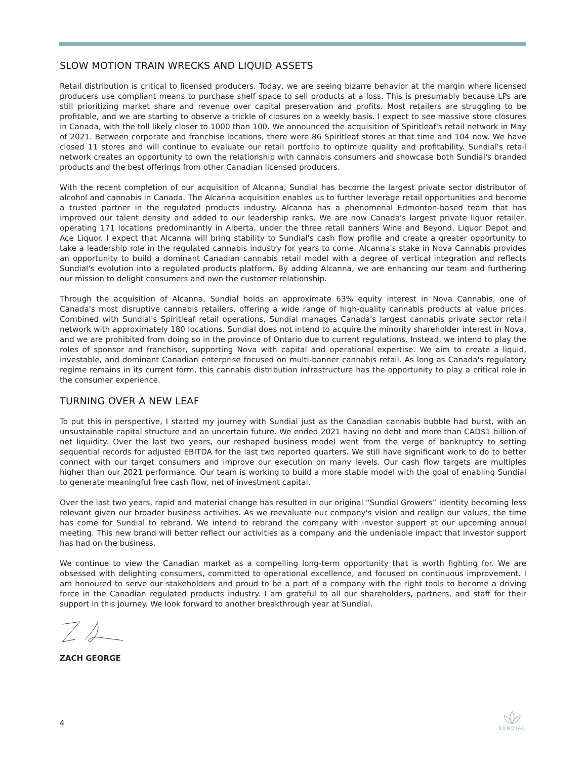SLOW MOTION TRAIN WRECKS AND LIQUID ASSETS
Retail distribution is critical to licensed producers. Today, we are seeing bizarre behavior at the margin where licensed producers use compliant means to purchase shelf space to sell products at a loss. This is presumably because LPs are still prioritizing market share and revenue over capital preservation and profits. Most retailers are struggling to be profitable, and we are starting to observe a trickle of closures on a weekly basis. I expect to see massive store closures in Canada, with the toll likely closer to 1000 than 100. We announced the acquisition of Spiritleaf's retail network in May of 2021. Between corporate and franchise locations, there were 86 Spiritleaf stores at that time and 104 now. We have closed 11 stores and will continue to evaluate our retail portfolio to optimize quality and profitability. Sundial's retail network creates an opportunity to own the relationship with cannabis consumers and showcase both Sundial's branded products and the best offerings from other Canadian licensed producers.
With the recent completion of our acquisition of Alcanna, Sundial has become the largest private sector distributor of alcohol and cannabis in Canada. The Alcanna acquisition enables us to further leverage retail opportunities and become a trusted partner in the regulated products industry. Alcanna has a phenomenal Edmonton-based team that has improved our talent density and added to our leadership ranks. We are now Canada's largest private liquor retailer, operating 171 locations predominantly in Alberta, under the three retail banners Wine and Beyond, Liquor Depot and Ace Liquor. I expect that Alcanna will bring stability to Sundial's cash flow profile and create a greater opportunity to take a leadership role in the regulated cannabis industry for years to come. Alcanna's stake in Nova Cannabis provides an opportunity to build a dominant Canadian cannabis retail model with a degree of vertical integration and reflects Sundial's evolution into a regulated products platform. By adding Alcanna, we are enhancing our team and furthering our mission to delight consumers and own the customer relationship.
Through the acquisition of Alcanna, Sundial holds an approximate 63% equity interest in Nova Cannabis, one of Canada's most disruptive cannabis retailers, offering a wide range of high-quality cannabis products at value prices. Combined with Sundial's Spiritleaf retail operations, Sundial manages Canada's largest cannabis private sector retail network with approximately 180 locations. Sundial does not intend to acquire the minority shareholder interest in Nova, and we are prohibited from doing so in the province of Ontario due to current regulations. Instead, we intend to play the roles of sponsor and franchisor, supporting Nova with capital and operational expertise. We aim to create a liquid, investable, and dominant Canadian enterprise focused on multi-banner cannabis retail. As long as Canada's regulatory regime remains in its current form, this cannabis distribution infrastructure has the opportunity to play a critical role in the consumer experience.
TURNING OVER A NEW LEAF
To put this in perspective, I started my journey with Sundial just as the Canadian cannabis bubble had burst, with an unsustainable capital structure and an uncertain future. We ended 2021 having no debt and more than CAD$1 billion of net liquidity. Over the last two years, our reshaped business model went from the verge of bankruptcy to setting sequential records for adjusted EBITDA for the last two reported quarters. We still have significant work to do to better connect with our target consumers and improve our execution on many levels. Our cash flow targets are multiples higher than our 2021 performance. Our team is working to build a more stable model with the goal of enabling Sundial to generate meaningful free cash flow, net of investment capital.
Over the last two years, rapid and material change has resulted in our original “Sundial Growers” identity becoming less relevant given our broader business activities. As we reevaluate our company's vision and realign our values, the time has come for Sundial to rebrand. We intend to rebrand the company with investor support at our upcoming annual meeting. This new brand will better reflect our activities as a company and the undeniable impact that investor support has had on the business.
We continue to view the Canadian market as a compelling long-term opportunity that is worth fighting for. We are obsessed with delighting consumers, committed to operational excellence, and focused on continuous improvement. I am honoured to serve our stakeholders and proud to be a part of a company with the right tools to become a driving force in the Canadian regulated products industry. I am grateful to all our shareholders, partners, and staff for their support in this journey. We look forward to another breakthrough year at Sundial.
ZACH GEORGE
4
SUNDIAL